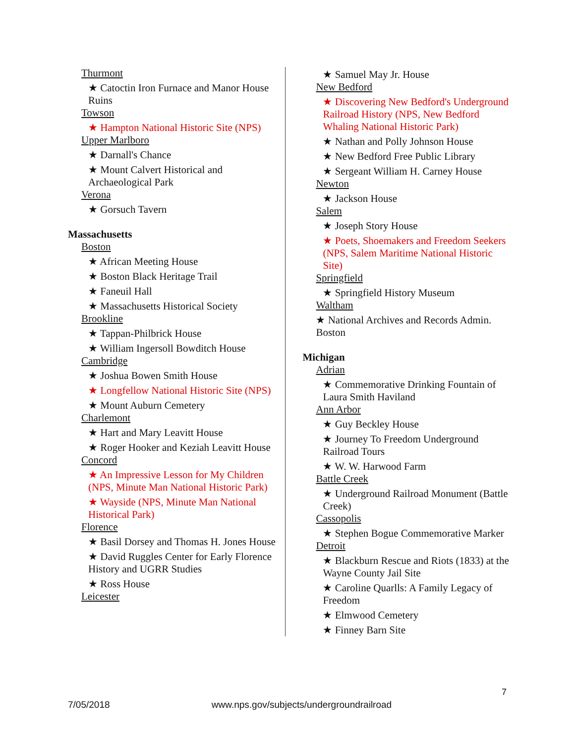Thurmont
★ Catoctin Iron Furnace and Manor House Ruins
Towson
★ Hampton National Historic Site (NPS)
Upper Marlboro
★ Darnall's Chance
★ Mount Calvert Historical and Archaeological Park
Verona
★ Gorsuch Tavern
Massachusetts
Boston
★ African Meeting House
★ Boston Black Heritage Trail
★ Faneuil Hall
★ Massachusetts Historical Society
Brookline
★ Tappan-Philbrick House
★ William Ingersoll Bowditch House
Cambridge
★ Joshua Bowen Smith House
★ Longfellow National Historic Site (NPS)
★ Mount Auburn Cemetery
Charlemont
★ Hart and Mary Leavitt House
★ Roger Hooker and Keziah Leavitt House
Concord
★ An Impressive Lesson for My Children (NPS, Minute Man National Historic Park)
★ Wayside (NPS, Minute Man National Historical Park)
Florence
★ Basil Dorsey and Thomas H. Jones House
★ David Ruggles Center for Early Florence History and UGRR Studies
★ Ross House
Leicester
★ Samuel May Jr. House
New Bedford
★ Discovering New Bedford's Underground Railroad History (NPS, New Bedford Whaling National Historic Park)
★ Nathan and Polly Johnson House
★ New Bedford Free Public Library
★ Sergeant William H. Carney House
Newton
★ Jackson House
Salem
★ Joseph Story House
★ Poets, Shoemakers and Freedom Seekers (NPS, Salem Maritime National Historic Site)
Springfield
★ Springfield History Museum
Waltham
★ National Archives and Records Admin. Boston
Michigan
Adrian
★ Commemorative Drinking Fountain of Laura Smith Haviland
Ann Arbor
★ Guy Beckley House
★ Journey To Freedom Underground Railroad Tours
★ W. W. Harwood Farm
Battle Creek
★ Underground Railroad Monument (Battle Creek)
Cassopolis
★ Stephen Bogue Commemorative Marker
Detroit
★ Blackburn Rescue and Riots (1833) at the Wayne County Jail Site
★ Caroline Quarlls: A Family Legacy of Freedom
★ Elmwood Cemetery
★ Finney Barn Site
7
7/05/2018 www.nps.gov/subjects/undergroundrailroad